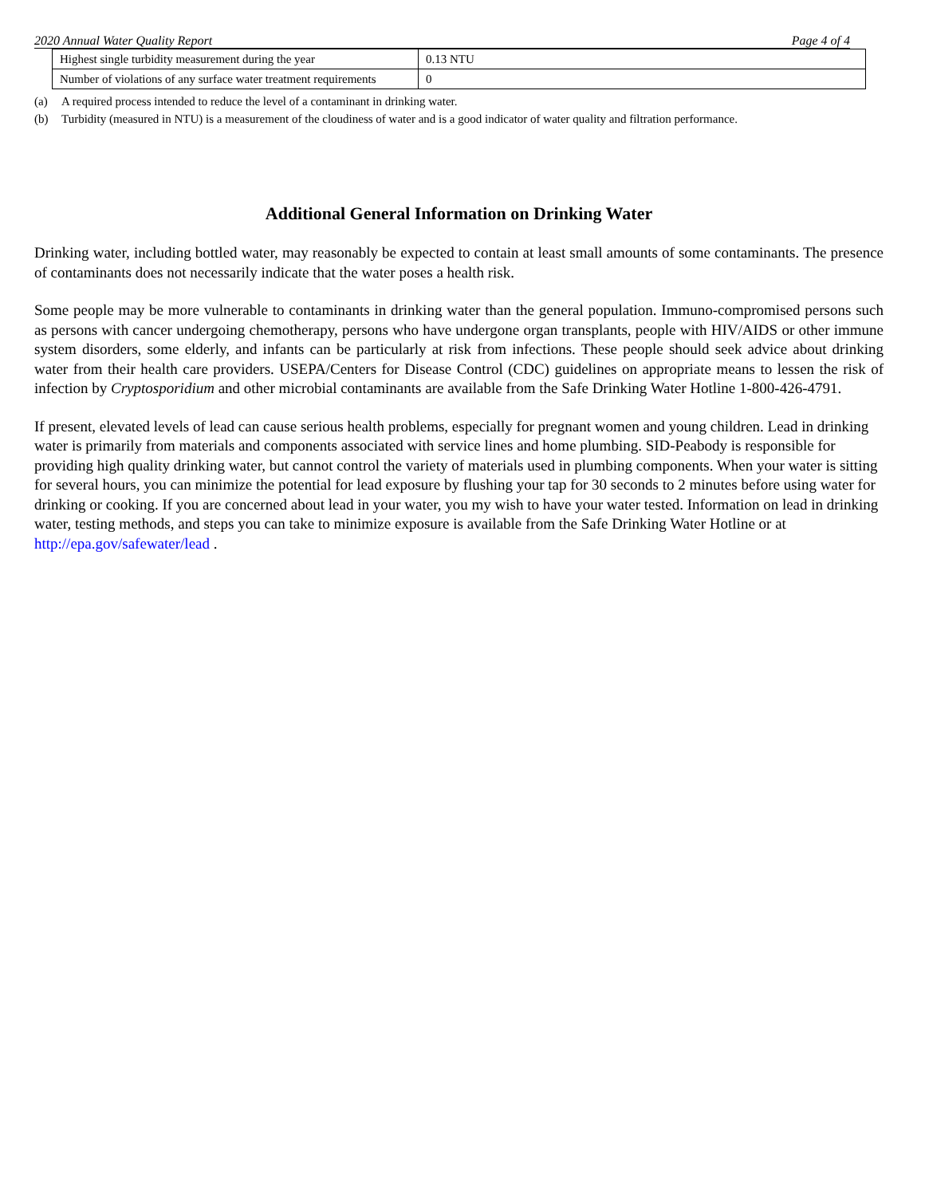2020 Annual Water Quality Report Page 4 of 4
| Highest single turbidity measurement during the year | 0.13 NTU |
| Number of violations of any surface water treatment requirements | 0 |
(a) A required process intended to reduce the level of a contaminant in drinking water.
(b) Turbidity (measured in NTU) is a measurement of the cloudiness of water and is a good indicator of water quality and filtration performance.
Additional General Information on Drinking Water
Drinking water, including bottled water, may reasonably be expected to contain at least small amounts of some contaminants. The presence of contaminants does not necessarily indicate that the water poses a health risk.
Some people may be more vulnerable to contaminants in drinking water than the general population. Immuno-compromised persons such as persons with cancer undergoing chemotherapy, persons who have undergone organ transplants, people with HIV/AIDS or other immune system disorders, some elderly, and infants can be particularly at risk from infections. These people should seek advice about drinking water from their health care providers. USEPA/Centers for Disease Control (CDC) guidelines on appropriate means to lessen the risk of infection by Cryptosporidium and other microbial contaminants are available from the Safe Drinking Water Hotline 1-800-426-4791.
If present, elevated levels of lead can cause serious health problems, especially for pregnant women and young children. Lead in drinking water is primarily from materials and components associated with service lines and home plumbing. SID-Peabody is responsible for providing high quality drinking water, but cannot control the variety of materials used in plumbing components. When your water is sitting for several hours, you can minimize the potential for lead exposure by flushing your tap for 30 seconds to 2 minutes before using water for drinking or cooking. If you are concerned about lead in your water, you my wish to have your water tested. Information on lead in drinking water, testing methods, and steps you can take to minimize exposure is available from the Safe Drinking Water Hotline or at http://epa.gov/safewater/lead .